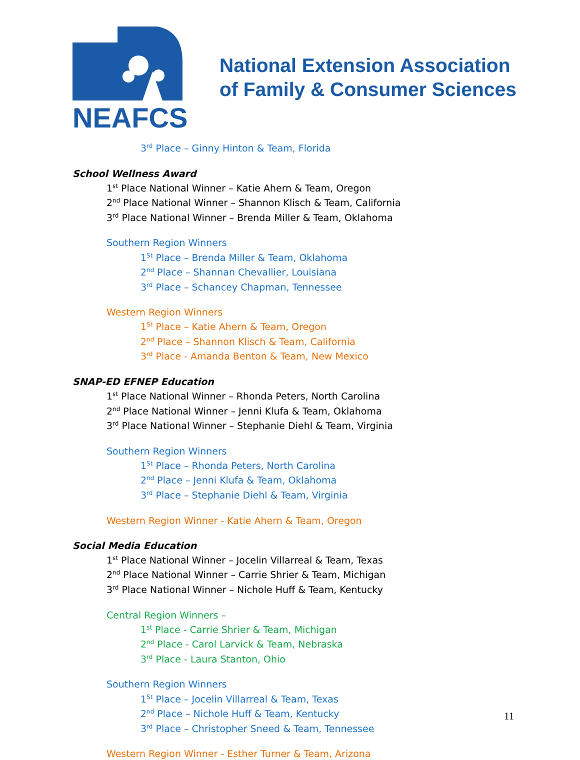NEAFCS
National Extension Association
of Family & Consumer Sciences
3<sup>rd</sup> Place – Ginny Hinton & Team, Florida
School Wellness Award
1<sup>st</sup> Place National Winner – Katie Ahern & Team, Oregon
2<sup>nd</sup> Place National Winner – Shannon Klisch & Team, California
3<sup>rd</sup> Place National Winner – Brenda Miller & Team, Oklahoma
Southern Region Winners
1<sup>St</sup> Place – Brenda Miller & Team, Oklahoma
2<sup>nd</sup> Place – Shannan Chevallier, Louisiana
3<sup>rd</sup> Place – Schancey Chapman, Tennessee
Western Region Winners
1<sup>St</sup> Place – Katie Ahern & Team, Oregon
2<sup>nd</sup> Place – Shannon Klisch & Team, California
3<sup>rd</sup> Place - Amanda Benton & Team, New Mexico
SNAP-ED EFNEP Education
1<sup>st</sup> Place National Winner – Rhonda Peters, North Carolina
2<sup>nd</sup> Place National Winner – Jenni Klufa & Team, Oklahoma
3<sup>rd</sup> Place National Winner – Stephanie Diehl & Team, Virginia
Southern Region Winners
1<sup>St</sup> Place – Rhonda Peters, North Carolina
2<sup>nd</sup> Place – Jenni Klufa & Team, Oklahoma
3<sup>rd</sup> Place – Stephanie Diehl & Team, Virginia
Western Region Winner - Katie Ahern & Team, Oregon
Social Media Education
1<sup>st</sup> Place National Winner – Jocelin Villarreal & Team, Texas
2<sup>nd</sup> Place National Winner – Carrie Shrier & Team, Michigan
3<sup>rd</sup> Place National Winner – Nichole Huff & Team, Kentucky
Central Region Winners –
1<sup>st</sup> Place - Carrie Shrier & Team, Michigan
2<sup>nd</sup> Place - Carol Larvick & Team, Nebraska
3<sup>rd</sup> Place - Laura Stanton, Ohio
Southern Region Winners
1<sup>St</sup> Place – Jocelin Villarreal & Team, Texas
2<sup>nd</sup> Place – Nichole Huff & Team, Kentucky
3<sup>rd</sup> Place – Christopher Sneed & Team, Tennessee
Western Region Winner - Esther Turner & Team, Arizona
11